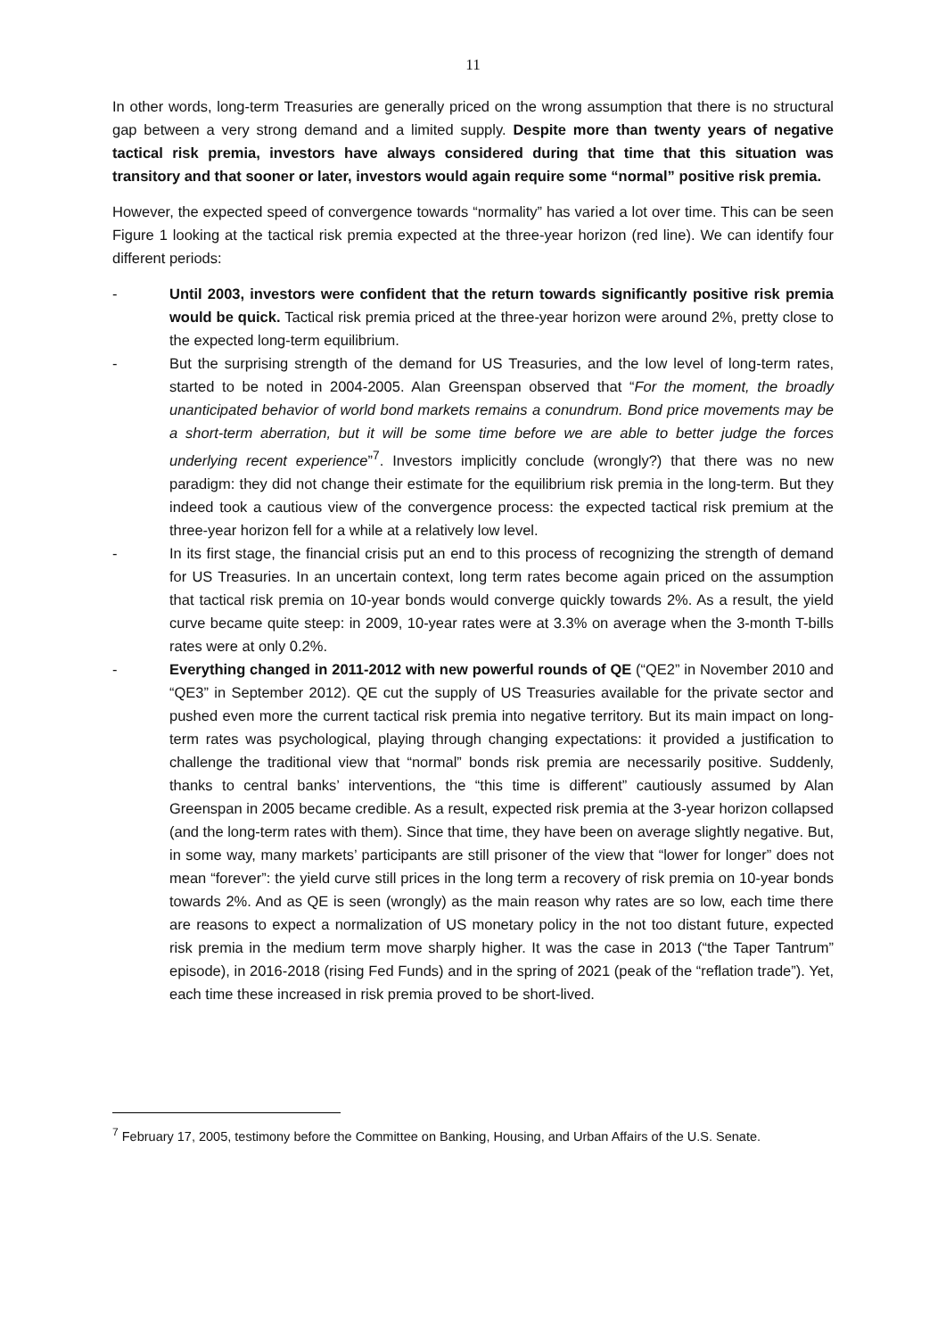11
In other words, long-term Treasuries are generally priced on the wrong assumption that there is no structural gap between a very strong demand and a limited supply. Despite more than twenty years of negative tactical risk premia, investors have always considered during that time that this situation was transitory and that sooner or later, investors would again require some “normal” positive risk premia.
However, the expected speed of convergence towards “normality” has varied a lot over time. This can be seen Figure 1 looking at the tactical risk premia expected at the three-year horizon (red line). We can identify four different periods:
- Until 2003, investors were confident that the return towards significantly positive risk premia would be quick. Tactical risk premia priced at the three-year horizon were around 2%, pretty close to the expected long-term equilibrium.
- But the surprising strength of the demand for US Treasuries, and the low level of long-term rates, started to be noted in 2004-2005. Alan Greenspan observed that “For the moment, the broadly unanticipated behavior of world bond markets remains a conundrum. Bond price movements may be a short-term aberration, but it will be some time before we are able to better judge the forces underlying recent experience”<sup>7</sup>. Investors implicitly conclude (wrongly?) that there was no new paradigm: they did not change their estimate for the equilibrium risk premia in the long-term. But they indeed took a cautious view of the convergence process: the expected tactical risk premium at the three-year horizon fell for a while at a relatively low level.
- In its first stage, the financial crisis put an end to this process of recognizing the strength of demand for US Treasuries. In an uncertain context, long term rates become again priced on the assumption that tactical risk premia on 10-year bonds would converge quickly towards 2%. As a result, the yield curve became quite steep: in 2009, 10-year rates were at 3.3% on average when the 3-month T-bills rates were at only 0.2%.
- Everything changed in 2011-2012 with new powerful rounds of QE (“QE2” in November 2010 and “QE3” in September 2012). QE cut the supply of US Treasuries available for the private sector and pushed even more the current tactical risk premia into negative territory. But its main impact on long-term rates was psychological, playing through changing expectations: it provided a justification to challenge the traditional view that “normal” bonds risk premia are necessarily positive. Suddenly, thanks to central banks’ interventions, the “this time is different” cautiously assumed by Alan Greenspan in 2005 became credible. As a result, expected risk premia at the 3-year horizon collapsed (and the long-term rates with them). Since that time, they have been on average slightly negative. But, in some way, many markets’ participants are still prisoner of the view that “lower for longer” does not mean “forever”: the yield curve still prices in the long term a recovery of risk premia on 10-year bonds towards 2%. And as QE is seen (wrongly) as the main reason why rates are so low, each time there are reasons to expect a normalization of US monetary policy in the not too distant future, expected risk premia in the medium term move sharply higher. It was the case in 2013 (“the Taper Tantrum” episode), in 2016-2018 (rising Fed Funds) and in the spring of 2021 (peak of the “reflation trade”). Yet, each time these increased in risk premia proved to be short-lived.
<sup>7</sup> February 17, 2005, testimony before the Committee on Banking, Housing, and Urban Affairs of the U.S. Senate.